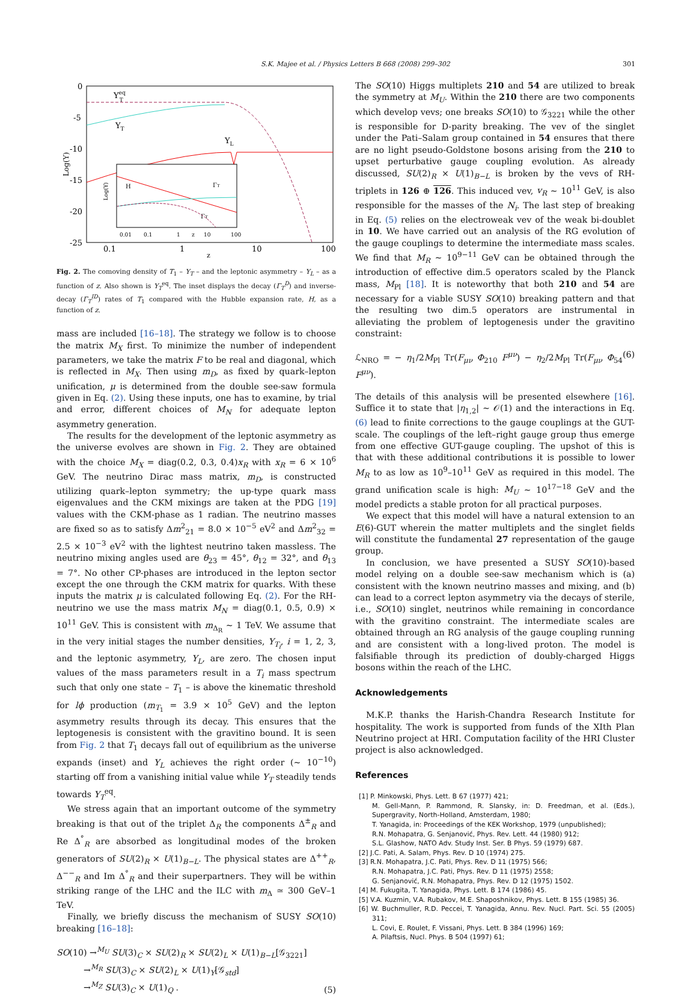S.K. Majee et al. / Physics Letters B 668 (2008) 299–302 301
0
-5
-10
-15
-20
-25
0.1
1
10
100
z
Log(Y)
YeqT
YT
YL
H
ΓT
ΓT
0.01
0.1
1
z
10
100
Log(Y)
Fig. 2. The comoving density of T<sub>1</sub> – Y<sub>T</sub> – and the leptonic asymmetry – Y<sub>L</sub> – as a function of z. Also shown is Y<sub>T</sub><sup>eq</sup>. The inset displays the decay (Γ<sub>T</sub><sup>D</sup>) and inverse-decay (Γ<sub>T</sub><sup>ID</sup>) rates of T<sub>1</sub> compared with the Hubble expansion rate, H, as a function of z.
mass are included [16–18]. The strategy we follow is to choose the matrix M<sub>X</sub> first. To minimize the number of independent parameters, we take the matrix F to be real and diagonal, which is reflected in M<sub>X</sub>. Then using m<sub>D</sub>, as fixed by quark–lepton unification, μ is determined from the double see-saw formula given in Eq. (2). Using these inputs, one has to examine, by trial and error, different choices of M<sub>N</sub> for adequate lepton asymmetry generation.
The results for the development of the leptonic asymmetry as the universe evolves are shown in Fig. 2. They are obtained with the choice M<sub>X</sub> = diag(0.2, 0.3, 0.4)x<sub>R</sub> with x<sub>R</sub> = 6 × 10<sup>6</sup> GeV. The neutrino Dirac mass matrix, m<sub>D</sub>, is constructed utilizing quark–lepton symmetry; the up-type quark mass eigenvalues and the CKM mixings are taken at the PDG [19] values with the CKM-phase as 1 radian. The neutrino masses are fixed so as to satisfy Δm<sup>2</sup><sub>21</sub> = 8.0 × 10<sup>−5</sup> eV<sup>2</sup> and Δm<sup>2</sup><sub>32</sub> = 2.5 × 10<sup>−3</sup> eV<sup>2</sup> with the lightest neutrino taken massless. The neutrino mixing angles used are θ<sub>23</sub> = 45°, θ<sub>12</sub> = 32°, and θ<sub>13</sub> = 7°. No other CP-phases are introduced in the lepton sector except the one through the CKM matrix for quarks. With these inputs the matrix μ is calculated following Eq. (2). For the RH-neutrino we use the mass matrix M<sub>N</sub> = diag(0.1, 0.5, 0.9) × 10<sup>11</sup> GeV. This is consistent with m<sub>Δ<sub>R</sub></sub> ∼ 1 TeV. We assume that in the very initial stages the number densities, Y<sub>T<sub>i</sub></sub>, i = 1, 2, 3, and the leptonic asymmetry, Y<sub>L</sub>, are zero. The chosen input values of the mass parameters result in a T<sub>i</sub> mass spectrum such that only one state – T<sub>1</sub> – is above the kinematic threshold for lϕ production (m<sub>T<sub>1</sub></sub> = 3.9 × 10<sup>5</sup> GeV) and the lepton asymmetry results through its decay. This ensures that the leptogenesis is consistent with the gravitino bound. It is seen from Fig. 2 that T<sub>1</sub> decays fall out of equilibrium as the universe expands (inset) and Y<sub>L</sub> achieves the right order (∼ 10<sup>−10</sup>) starting off from a vanishing initial value while Y<sub>T</sub> steadily tends towards Y<sub>T</sub><sup>eq</sup>.
We stress again that an important outcome of the symmetry breaking is that out of the triplet Δ<sub>R</sub> the components Δ<sup>±</sup><sub>R</sub> and Re Δ<sup>°</sup><sub>R</sub> are absorbed as longitudinal modes of the broken generators of SU(2)<sub>R</sub> × U(1)<sub>B−L</sub>. The physical states are Δ<sup>++</sup><sub>R</sub>, Δ<sup>−−</sup><sub>R</sub> and Im Δ<sup>°</sup><sub>R</sub> and their superpartners. They will be within striking range of the LHC and the ILC with m<sub>Δ</sub> ≃ 300 GeV–1 TeV.
Finally, we briefly discuss the mechanism of SUSY SO(10) breaking [16–18]:
SO(10) →<sup>M<sub>U</sub></sup> SU(3)<sub>C</sub> × SU(2)<sub>R</sub> × SU(2)<sub>L</sub> × U(1)<sub>B−L</sub>[𝒢<sub>3221</sub>]
→<sup>M<sub>R</sub></sup> SU(3)<sub>C</sub> × SU(2)<sub>L</sub> × U(1)<sub>Y</sub>[𝒢<sub>std</sub>]
→<sup>M<sub>Z</sub></sup> SU(3)<sub>C</sub> × U(1)<sub>Q</sub> .
(5)
The SO(10) Higgs multiplets 210 and 54 are utilized to break the symmetry at M<sub>U</sub>. Within the 210 there are two components which develop vevs; one breaks SO(10) to 𝒢<sub>3221</sub> while the other is responsible for D-parity breaking. The vev of the singlet under the Pati–Salam group contained in 54 ensures that there are no light pseudo-Goldstone bosons arising from the 210 to upset perturbative gauge coupling evolution. As already discussed, SU(2)<sub>R</sub> × U(1)<sub>B−L</sub> is broken by the vevs of RH-triplets in 126 ⊕ 126. This induced vev, v<sub>R</sub> ∼ 10<sup>11</sup> GeV, is also responsible for the masses of the N<sub>i</sub>. The last step of breaking in Eq. (5) relies on the electroweak vev of the weak bi-doublet in 10. We have carried out an analysis of the RG evolution of the gauge couplings to determine the intermediate mass scales. We find that M<sub>R</sub> ∼ 10<sup>9−11</sup> GeV can be obtained through the introduction of effective dim.5 operators scaled by the Planck mass, M<sub>Pl</sub> [18]. It is noteworthy that both 210 and 54 are necessary for a viable SUSY SO(10) breaking pattern and that the resulting two dim.5 operators are instrumental in alleviating the problem of leptogenesis under the gravitino constraint:
ℒ<sub>NRO</sub> = − η<sub>1</sub>/2M<sub>Pl</sub> Tr(F<sub>μν</sub> Φ<sub>210</sub> F<sup>μν</sup>) − η<sub>2</sub>/2M<sub>Pl</sub> Tr(F<sub>μν</sub> Φ<sub>54</sub> F<sup>μν</sup>).
(6)
The details of this analysis will be presented elsewhere [16]. Suffice it to state that |η<sub>1,2</sub>| ∼ 𝒪(1) and the interactions in Eq. (6) lead to finite corrections to the gauge couplings at the GUT-scale. The couplings of the left–right gauge group thus emerge from one effective GUT-gauge coupling. The upshot of this is that with these additional contributions it is possible to lower M<sub>R</sub> to as low as 10<sup>9</sup>–10<sup>11</sup> GeV as required in this model. The grand unification scale is high: M<sub>U</sub> ∼ 10<sup>17−18</sup> GeV and the model predicts a stable proton for all practical purposes.
We expect that this model will have a natural extension to an E(6)-GUT wherein the matter multiplets and the singlet fields will constitute the fundamental 27 representation of the gauge group.
In conclusion, we have presented a SUSY SO(10)-based model relying on a double see-saw mechanism which is (a) consistent with the known neutrino masses and mixing, and (b) can lead to a correct lepton asymmetry via the decays of sterile, i.e., SO(10) singlet, neutrinos while remaining in concordance with the gravitino constraint. The intermediate scales are obtained through an RG analysis of the gauge coupling running and are consistent with a long-lived proton. The model is falsifiable through its prediction of doubly-charged Higgs bosons within the reach of the LHC.
Acknowledgements
M.K.P. thanks the Harish-Chandra Research Institute for hospitality. The work is supported from funds of the XIth Plan Neutrino project at HRI. Computation facility of the HRI Cluster project is also acknowledged.
References
[1] P. Minkowski, Phys. Lett. B 67 (1977) 421;
M. Gell-Mann, P. Rammond, R. Slansky, in: D. Freedman, et al. (Eds.), Supergravity, North-Holland, Amsterdam, 1980;
T. Yanagida, in: Proceedings of the KEK Workshop, 1979 (unpublished);
R.N. Mohapatra, G. Senjanović, Phys. Rev. Lett. 44 (1980) 912;
S.L. Glashow, NATO Adv. Study Inst. Ser. B Phys. 59 (1979) 687.
[2] J.C. Pati, A. Salam, Phys. Rev. D 10 (1974) 275.
[3] R.N. Mohapatra, J.C. Pati, Phys. Rev. D 11 (1975) 566;
R.N. Mohapatra, J.C. Pati, Phys. Rev. D 11 (1975) 2558;
G. Senjanović, R.N. Mohapatra, Phys. Rev. D 12 (1975) 1502.
[4] M. Fukugita, T. Yanagida, Phys. Lett. B 174 (1986) 45.
[5] V.A. Kuzmin, V.A. Rubakov, M.E. Shaposhnikov, Phys. Lett. B 155 (1985) 36.
[6] W. Buchmuller, R.D. Peccei, T. Yanagida, Annu. Rev. Nucl. Part. Sci. 55 (2005) 311;
L. Covi, E. Roulet, F. Vissani, Phys. Lett. B 384 (1996) 169;
A. Pilaftsis, Nucl. Phys. B 504 (1997) 61;